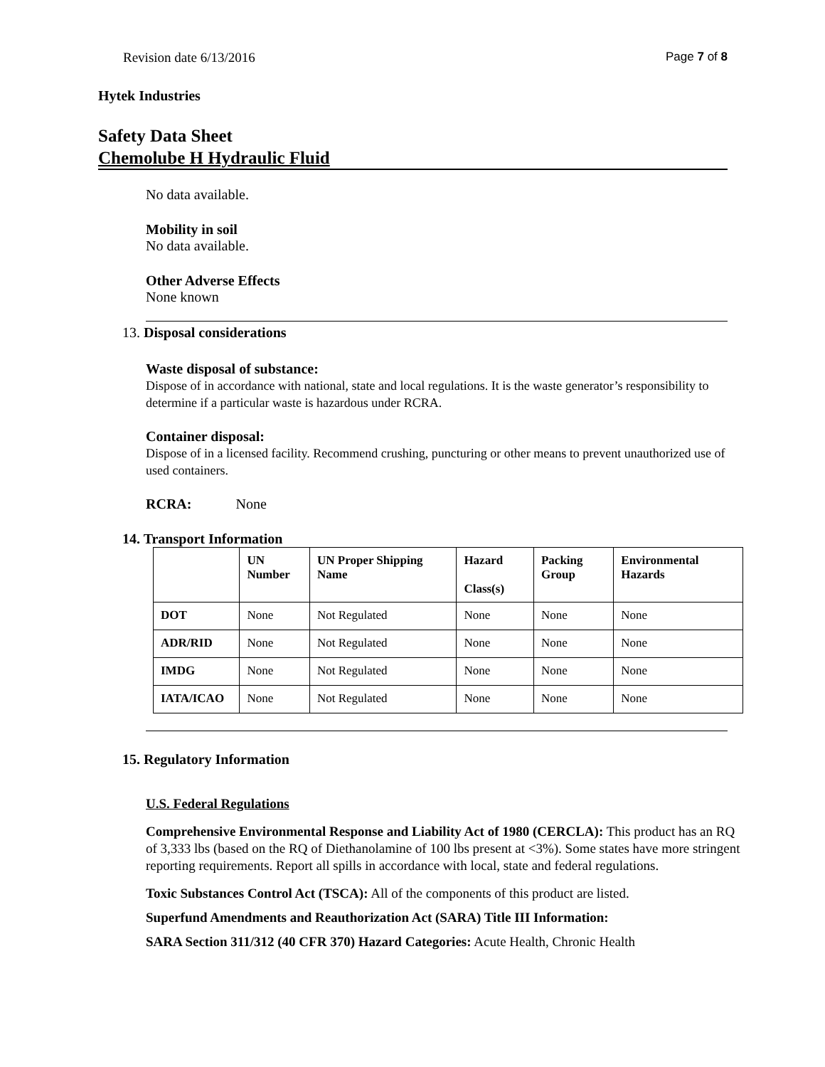Revision date 6/13/2016 Page 7 of 8
Hytek Industries
Safety Data Sheet
Chemolube H Hydraulic Fluid
No data available.
Mobility in soil
No data available.
Other Adverse Effects
None known
13. Disposal considerations
Waste disposal of substance:
Dispose of in accordance with national, state and local regulations. It is the waste generator’s responsibility to determine if a particular waste is hazardous under RCRA.
Container disposal:
Dispose of in a licensed facility. Recommend crushing, puncturing or other means to prevent unauthorized use of used containers.
RCRA: None
14. Transport Information
| | UN Number | UN Proper Shipping Name | Hazard Class(s) | Packing Group | Environmental Hazards |
| --- | --- | --- | --- | --- | --- |
| DOT | None | Not Regulated | None | None | None |
| ADR/RID | None | Not Regulated | None | None | None |
| IMDG | None | Not Regulated | None | None | None |
| IATA/ICAO | None | Not Regulated | None | None | None |
15. Regulatory Information
U.S. Federal Regulations
Comprehensive Environmental Response and Liability Act of 1980 (CERCLA): This product has an RQ of 3,333 lbs (based on the RQ of Diethanolamine of 100 lbs present at <3%). Some states have more stringent reporting requirements. Report all spills in accordance with local, state and federal regulations.
Toxic Substances Control Act (TSCA): All of the components of this product are listed.
Superfund Amendments and Reauthorization Act (SARA) Title III Information:
SARA Section 311/312 (40 CFR 370) Hazard Categories: Acute Health, Chronic Health